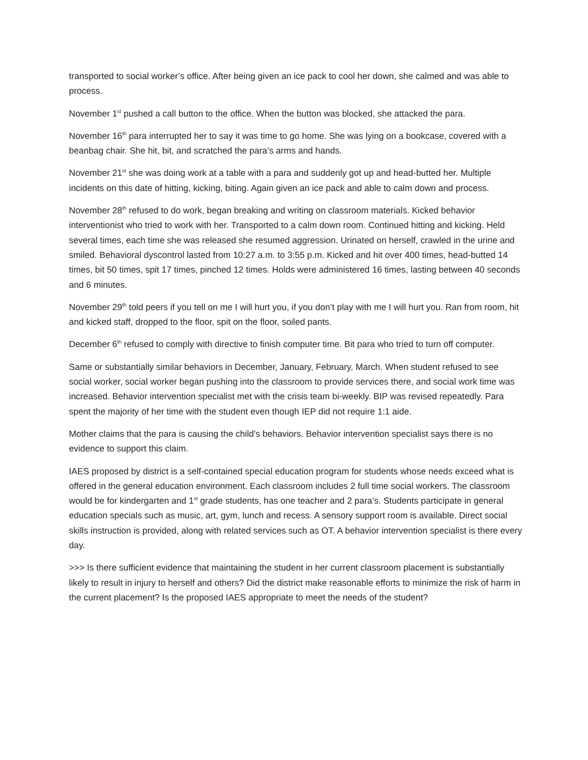transported to social worker’s office. After being given an ice pack to cool her down, she calmed and was able to process.
November 1<sup>st</sup> pushed a call button to the office. When the button was blocked, she attacked the para.
November 16<sup>th</sup> para interrupted her to say it was time to go home. She was lying on a bookcase, covered with a beanbag chair. She hit, bit, and scratched the para’s arms and hands.
November 21<sup>st</sup> she was doing work at a table with a para and suddenly got up and head-butted her. Multiple incidents on this date of hitting, kicking, biting. Again given an ice pack and able to calm down and process.
November 28<sup>th</sup> refused to do work, began breaking and writing on classroom materials. Kicked behavior interventionist who tried to work with her. Transported to a calm down room. Continued hitting and kicking. Held several times, each time she was released she resumed aggression. Urinated on herself, crawled in the urine and smiled. Behavioral dyscontrol lasted from 10:27 a.m. to 3:55 p.m. Kicked and hit over 400 times, head-butted 14 times, bit 50 times, spit 17 times, pinched 12 times. Holds were administered 16 times, lasting between 40 seconds and 6 minutes.
November 29<sup>th</sup> told peers if you tell on me I will hurt you, if you don’t play with me I will hurt you. Ran from room, hit and kicked staff, dropped to the floor, spit on the floor, soiled pants.
December 6<sup>th</sup> refused to comply with directive to finish computer time. Bit para who tried to turn off computer.
Same or substantially similar behaviors in December, January, February, March. When student refused to see social worker, social worker began pushing into the classroom to provide services there, and social work time was increased. Behavior intervention specialist met with the crisis team bi-weekly. BIP was revised repeatedly. Para spent the majority of her time with the student even though IEP did not require 1:1 aide.
Mother claims that the para is causing the child’s behaviors. Behavior intervention specialist says there is no evidence to support this claim.
IAES proposed by district is a self-contained special education program for students whose needs exceed what is offered in the general education environment. Each classroom includes 2 full time social workers. The classroom would be for kindergarten and 1<sup>st</sup> grade students, has one teacher and 2 para’s. Students participate in general education specials such as music, art, gym, lunch and recess. A sensory support room is available. Direct social skills instruction is provided, along with related services such as OT. A behavior intervention specialist is there every day.
>>> Is there sufficient evidence that maintaining the student in her current classroom placement is substantially likely to result in injury to herself and others? Did the district make reasonable efforts to minimize the risk of harm in the current placement? Is the proposed IAES appropriate to meet the needs of the student?